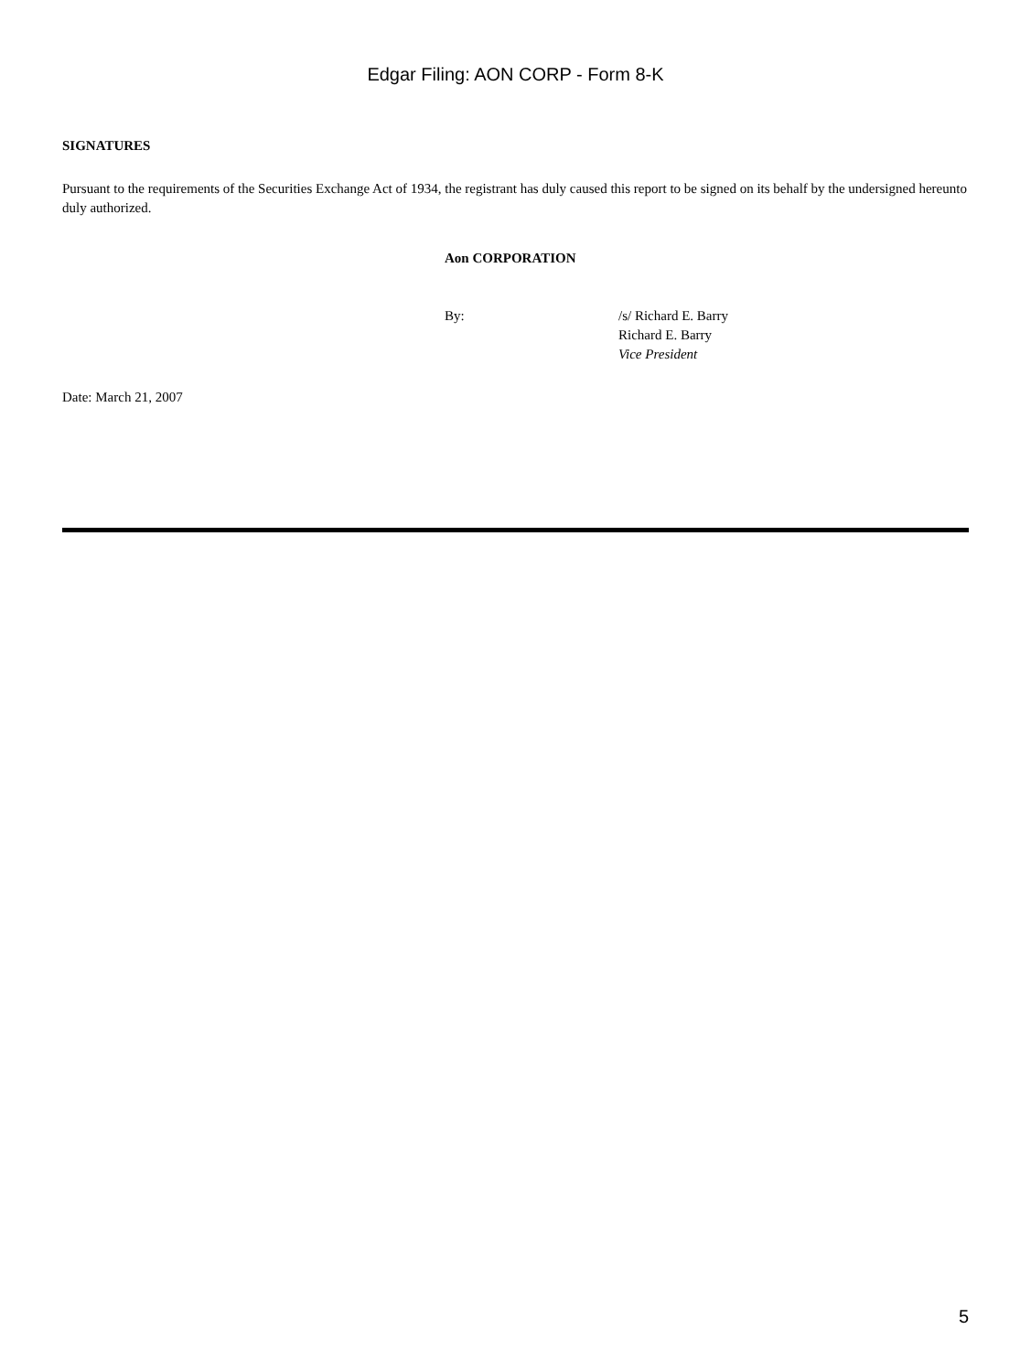Edgar Filing: AON CORP - Form 8-K
SIGNATURES
Pursuant to the requirements of the Securities Exchange Act of 1934, the registrant has duly caused this report to be signed on its behalf by the undersigned hereunto duly authorized.
Aon CORPORATION
By: /s/ Richard E. Barry
Richard E. Barry
Vice President
Date: March 21, 2007
5